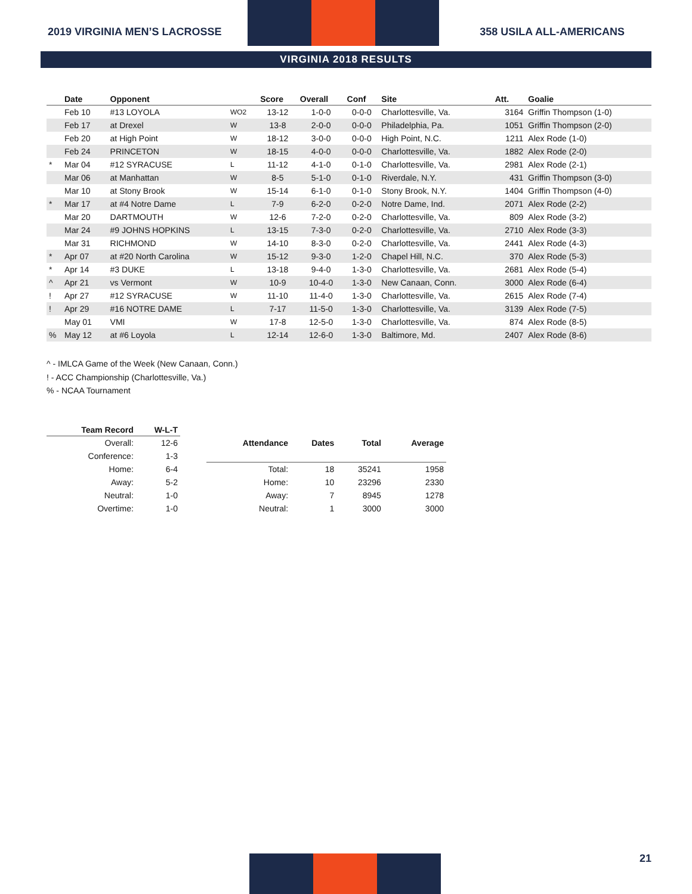2019 VIRGINIA MEN’S LACROSSE 358 USILA ALL-AMERICANS
VIRGINIA 2018 RESULTS
| | Date | Opponent | | Score | Overall | Conf | Site | Att. | Goalie |
| --- | --- | --- | --- | --- | --- | --- | --- | --- | --- |
| | Feb 10 | #13 LOYOLA | WO2 | 13-12 | 1-0-0 | 0-0-0 | Charlottesville, Va. | 3164 | Griffin Thompson (1-0) |
| | Feb 17 | at Drexel | W | 13-8 | 2-0-0 | 0-0-0 | Philadelphia, Pa. | 1051 | Griffin Thompson (2-0) |
| | Feb 20 | at High Point | W | 18-12 | 3-0-0 | 0-0-0 | High Point, N.C. | 1211 | Alex Rode (1-0) |
| | Feb 24 | PRINCETON | W | 18-15 | 4-0-0 | 0-0-0 | Charlottesville, Va. | 1882 | Alex Rode (2-0) |
| * | Mar 04 | #12 SYRACUSE | L | 11-12 | 4-1-0 | 0-1-0 | Charlottesville, Va. | 2981 | Alex Rode (2-1) |
| | Mar 06 | at Manhattan | W | 8-5 | 5-1-0 | 0-1-0 | Riverdale, N.Y. | 431 | Griffin Thompson (3-0) |
| | Mar 10 | at Stony Brook | W | 15-14 | 6-1-0 | 0-1-0 | Stony Brook, N.Y. | 1404 | Griffin Thompson (4-0) |
| * | Mar 17 | at #4 Notre Dame | L | 7-9 | 6-2-0 | 0-2-0 | Notre Dame, Ind. | 2071 | Alex Rode (2-2) |
| | Mar 20 | DARTMOUTH | W | 12-6 | 7-2-0 | 0-2-0 | Charlottesville, Va. | 809 | Alex Rode (3-2) |
| | Mar 24 | #9 JOHNS HOPKINS | L | 13-15 | 7-3-0 | 0-2-0 | Charlottesville, Va. | 2710 | Alex Rode (3-3) |
| | Mar 31 | RICHMOND | W | 14-10 | 8-3-0 | 0-2-0 | Charlottesville, Va. | 2441 | Alex Rode (4-3) |
| * | Apr 07 | at #20 North Carolina | W | 15-12 | 9-3-0 | 1-2-0 | Chapel Hill, N.C. | 370 | Alex Rode (5-3) |
| * | Apr 14 | #3 DUKE | L | 13-18 | 9-4-0 | 1-3-0 | Charlottesville, Va. | 2681 | Alex Rode (5-4) |
| ^ | Apr 21 | vs Vermont | W | 10-9 | 10-4-0 | 1-3-0 | New Canaan, Conn. | 3000 | Alex Rode (6-4) |
| ! | Apr 27 | #12 SYRACUSE | W | 11-10 | 11-4-0 | 1-3-0 | Charlottesville, Va. | 2615 | Alex Rode (7-4) |
| ! | Apr 29 | #16 NOTRE DAME | L | 7-17 | 11-5-0 | 1-3-0 | Charlottesville, Va. | 3139 | Alex Rode (7-5) |
| | May 01 | VMI | W | 17-8 | 12-5-0 | 1-3-0 | Charlottesville, Va. | 874 | Alex Rode (8-5) |
| % | May 12 | at #6 Loyola | L | 12-14 | 12-6-0 | 1-3-0 | Baltimore, Md. | 2407 | Alex Rode (8-6) |
^ - IMLCA Game of the Week (New Canaan, Conn.)
! - ACC Championship (Charlottesville, Va.)
% - NCAA Tournament
| Team Record | W-L-T |
| --- | --- |
| Overall: | 12-6 |
| Conference: | 1-3 |
| Home: | 6-4 |
| Away: | 5-2 |
| Neutral: | 1-0 |
| Overtime: | 1-0 |
| Attendance | Dates | Total | Average |
| --- | --- | --- | --- |
| Total: | 18 | 35241 | 1958 |
| Home: | 10 | 23296 | 2330 |
| Away: | 7 | 8945 | 1278 |
| Neutral: | 1 | 3000 | 3000 |
21